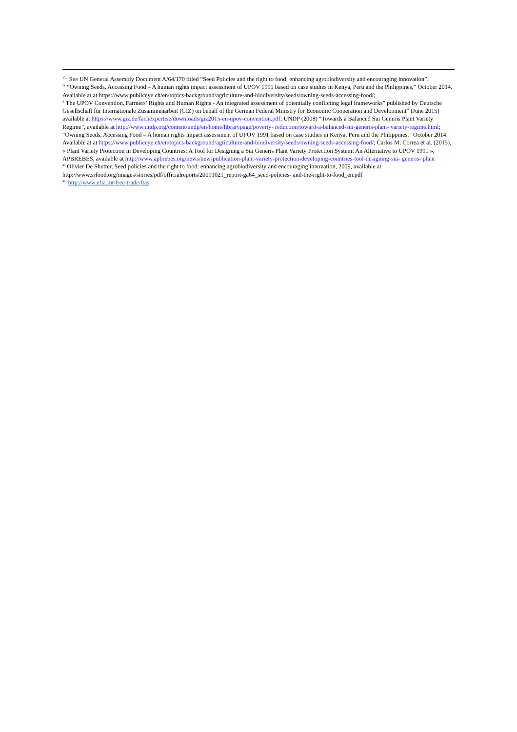<sup>viii</sup> See UN General Assembly Document A/64/170 titled “Seed Policies and the right to food: enhancing agrobiodiversity and encouraging innovation”.
<sup>ix</sup> “Owning Seeds, Accessing Food – A human rights impact assessment of UPOV 1991 based on case studies in Kenya, Peru and the Philippines,” October 2014. Available at at https://www.publiceye.ch/en/topics-background/agriculture-and-biodiversity/seeds/owning-seeds-accessing-food/;
<sup>x</sup> The UPOV Convention, Farmers’ Rights and Human Rights - An integrated assessment of potentially conflicting legal frameworks” published by Deutsche Gesellschaft für Internationale Zusammenarbeit (GIZ) on behalf of the German Federal Ministry for Economic Cooperation and Development” (June 2015) available at https://www.giz.de/fachexpertise/downloads/giz2015-en-upov-convention.pdf; UNDP (2008) “Towards a Balanced Sui Generis Plant Variety Regime”, available at http://www.undp.org/content/undp/en/home/librarypage/poverty- reduction/toward-a-balanced-sui-generis-plant- variety-regime.html; “Owning Seeds, Accessing Food – A human rights impact assessment of UPOV 1991 based on case studies in Kenya, Peru and the Philippines,” October 2014. Available at at https://www.publiceye.ch/en/topics-background/agriculture-and-biodiversity/seeds/owning-seeds-accessing-food/; Carlos M. Correa et al. (2015), « Plant Variety Protection in Developing Countries: A Tool for Designing a Sui Generis Plant Variety Protection System: An Alternative to UPOV 1991 », APBREBES, available at http://www.apbrebes.org/news/new-publication-plant-variety-protection-developing-countries-tool-designing-sui- generis- plant
<sup>xi</sup> Olivier De Shutter, Seed policies and the right to food: enhancing agrobiodiversity and encouraging innovation, 2009, available at http://www.srfood.org/images/stories/pdf/officialreports/20091021_report-ga64_seed-policies- and-the-right-to-food_en.pdf
<sup>xii</sup> http://www.efta.int/free-trade/ftas